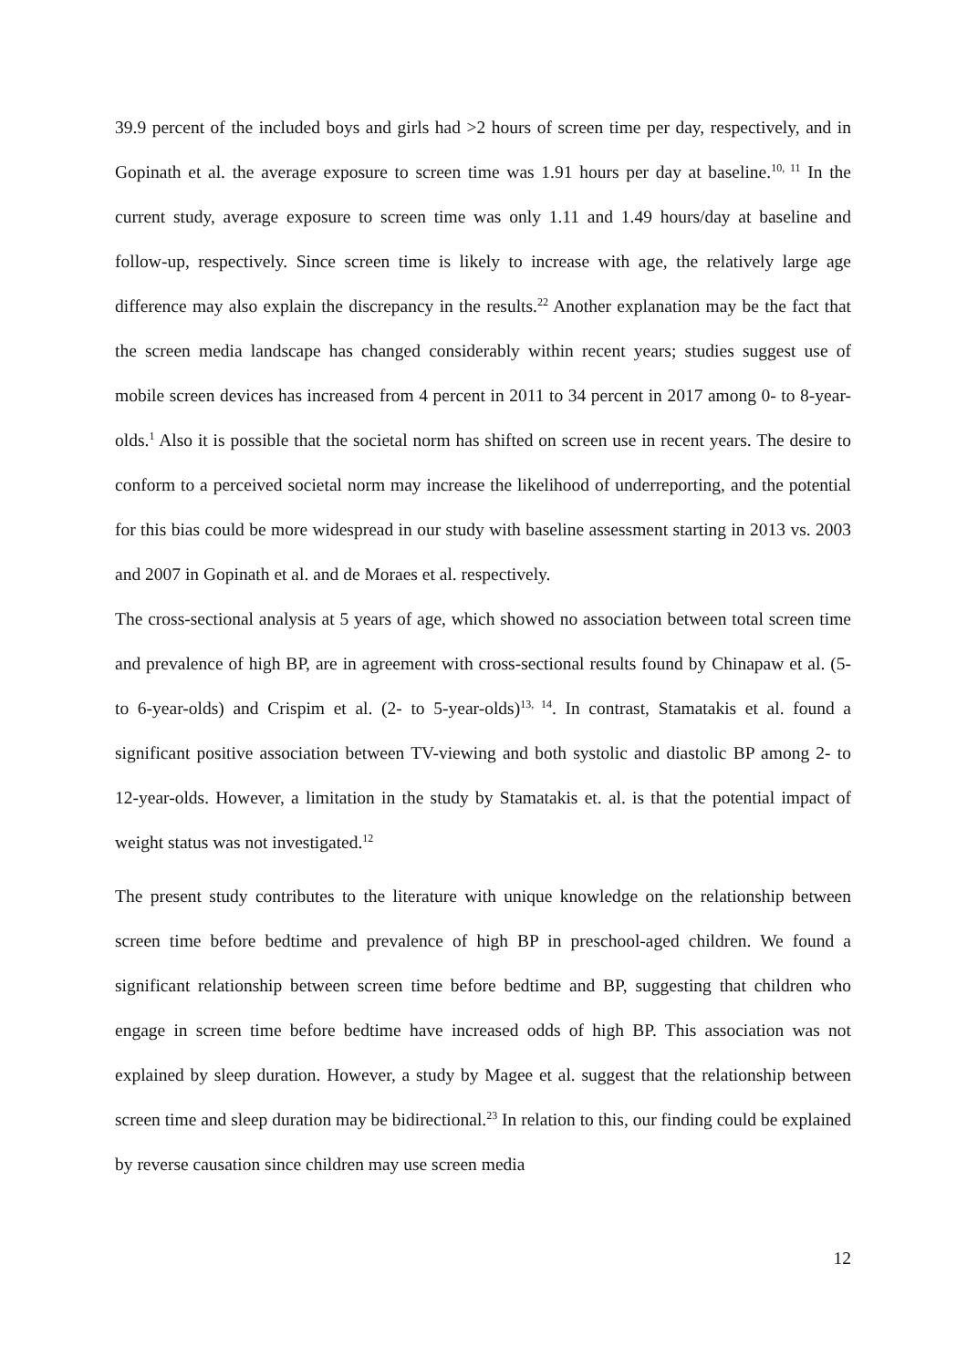39.9 percent of the included boys and girls had >2 hours of screen time per day, respectively, and in Gopinath et al. the average exposure to screen time was 1.91 hours per day at baseline.<sup>10, 11</sup> In the current study, average exposure to screen time was only 1.11 and 1.49 hours/day at baseline and follow-up, respectively. Since screen time is likely to increase with age, the relatively large age difference may also explain the discrepancy in the results.<sup>22</sup> Another explanation may be the fact that the screen media landscape has changed considerably within recent years; studies suggest use of mobile screen devices has increased from 4 percent in 2011 to 34 percent in 2017 among 0- to 8-year-olds.<sup>1</sup> Also it is possible that the societal norm has shifted on screen use in recent years. The desire to conform to a perceived societal norm may increase the likelihood of underreporting, and the potential for this bias could be more widespread in our study with baseline assessment starting in 2013 vs. 2003 and 2007 in Gopinath et al. and de Moraes et al. respectively.
The cross-sectional analysis at 5 years of age, which showed no association between total screen time and prevalence of high BP, are in agreement with cross-sectional results found by Chinapaw et al. (5- to 6-year-olds) and Crispim et al. (2- to 5-year-olds)<sup>13, 14</sup>. In contrast, Stamatakis et al. found a significant positive association between TV-viewing and both systolic and diastolic BP among 2- to 12-year-olds. However, a limitation in the study by Stamatakis et. al. is that the potential impact of weight status was not investigated.<sup>12</sup>
The present study contributes to the literature with unique knowledge on the relationship between screen time before bedtime and prevalence of high BP in preschool-aged children. We found a significant relationship between screen time before bedtime and BP, suggesting that children who engage in screen time before bedtime have increased odds of high BP. This association was not explained by sleep duration. However, a study by Magee et al. suggest that the relationship between screen time and sleep duration may be bidirectional.<sup>23</sup> In relation to this, our finding could be explained by reverse causation since children may use screen media
12